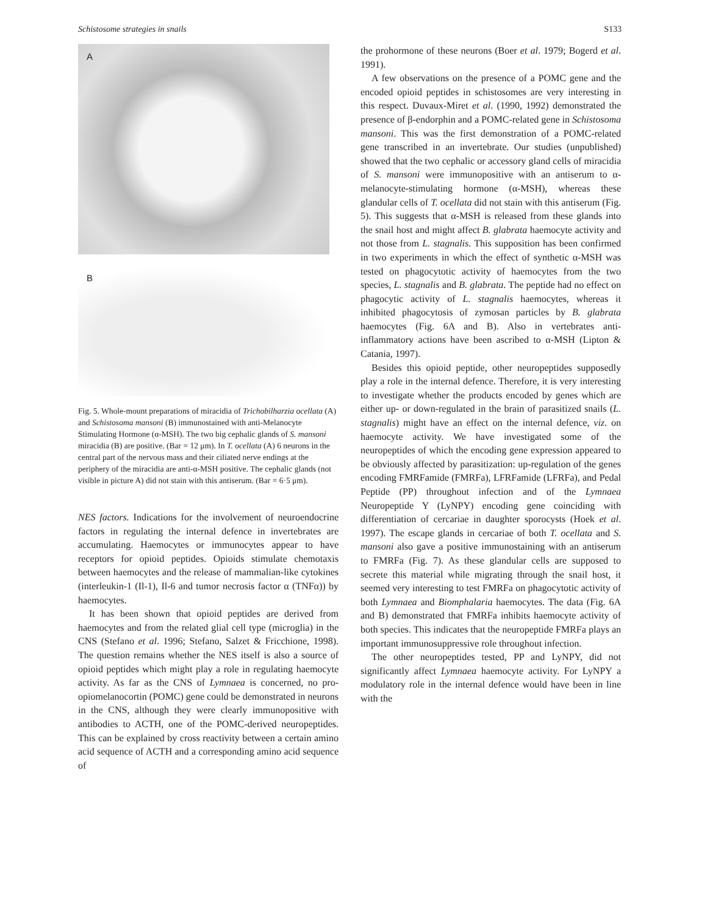Schistosome strategies in snails S133
A
B
Fig. 5. Whole-mount preparations of miracidia of Trichobilharzia ocellata (A) and Schistosoma mansoni (B) immunostained with anti-Melanocyte Stimulating Hormone (α-MSH). The two big cephalic glands of S. mansoni miracidia (B) are positive. (Bar = 12 μm). In T. ocellata (A) 6 neurons in the central part of the nervous mass and their ciliated nerve endings at the periphery of the miracidia are anti-α-MSH positive. The cephalic glands (not visible in picture A) did not stain with this antiserum. (Bar = 6·5 μm).
NES factors. Indications for the involvement of neuroendocrine factors in regulating the internal defence in invertebrates are accumulating. Haemocytes or immunocytes appear to have receptors for opioid peptides. Opioids stimulate chemotaxis between haemocytes and the release of mammalian-like cytokines (interleukin-1 (Il-1), Il-6 and tumor necrosis factor α (TNFα)) by haemocytes.
It has been shown that opioid peptides are derived from haemocytes and from the related glial cell type (microglia) in the CNS (Stefano et al. 1996; Stefano, Salzet & Fricchione, 1998). The question remains whether the NES itself is also a source of opioid peptides which might play a role in regulating haemocyte activity. As far as the CNS of Lymnaea is concerned, no pro-opiomelanocortin (POMC) gene could be demonstrated in neurons in the CNS, although they were clearly immunopositive with antibodies to ACTH, one of the POMC-derived neuropeptides. This can be explained by cross reactivity between a certain amino acid sequence of ACTH and a corresponding amino acid sequence of
the prohormone of these neurons (Boer et al. 1979; Bogerd et al. 1991).
A few observations on the presence of a POMC gene and the encoded opioid peptides in schistosomes are very interesting in this respect. Duvaux-Miret et al. (1990, 1992) demonstrated the presence of β-endorphin and a POMC-related gene in Schistosoma mansoni. This was the first demonstration of a POMC-related gene transcribed in an invertebrate. Our studies (unpublished) showed that the two cephalic or accessory gland cells of miracidia of S. mansoni were immunopositive with an antiserum to α-melanocyte-stimulating hormone (α-MSH), whereas these glandular cells of T. ocellata did not stain with this antiserum (Fig. 5). This suggests that α-MSH is released from these glands into the snail host and might affect B. glabrata haemocyte activity and not those from L. stagnalis. This supposition has been confirmed in two experiments in which the effect of synthetic α-MSH was tested on phagocytotic activity of haemocytes from the two species, L. stagnalis and B. glabrata. The peptide had no effect on phagocytic activity of L. stagnalis haemocytes, whereas it inhibited phagocytosis of zymosan particles by B. glabrata haemocytes (Fig. 6A and B). Also in vertebrates anti-inflammatory actions have been ascribed to α-MSH (Lipton & Catania, 1997).
Besides this opioid peptide, other neuropeptides supposedly play a role in the internal defence. Therefore, it is very interesting to investigate whether the products encoded by genes which are either up- or down-regulated in the brain of parasitized snails (L. stagnalis) might have an effect on the internal defence, viz. on haemocyte activity. We have investigated some of the neuropeptides of which the encoding gene expression appeared to be obviously affected by parasitization: up-regulation of the genes encoding FMRFamide (FMRFa), LFRFamide (LFRFa), and Pedal Peptide (PP) throughout infection and of the Lymnaea Neuropeptide Y (LyNPY) encoding gene coinciding with differentiation of cercariae in daughter sporocysts (Hoek et al. 1997). The escape glands in cercariae of both T. ocellata and S. mansoni also gave a positive immunostaining with an antiserum to FMRFa (Fig. 7). As these glandular cells are supposed to secrete this material while migrating through the snail host, it seemed very interesting to test FMRFa on phagocytotic activity of both Lymnaea and Biomphalaria haemocytes. The data (Fig. 6A and B) demonstrated that FMRFa inhibits haemocyte activity of both species. This indicates that the neuropeptide FMRFa plays an important immunosuppressive role throughout infection.
The other neuropeptides tested, PP and LyNPY, did not significantly affect Lymnaea haemocyte activity. For LyNPY a modulatory role in the internal defence would have been in line with the